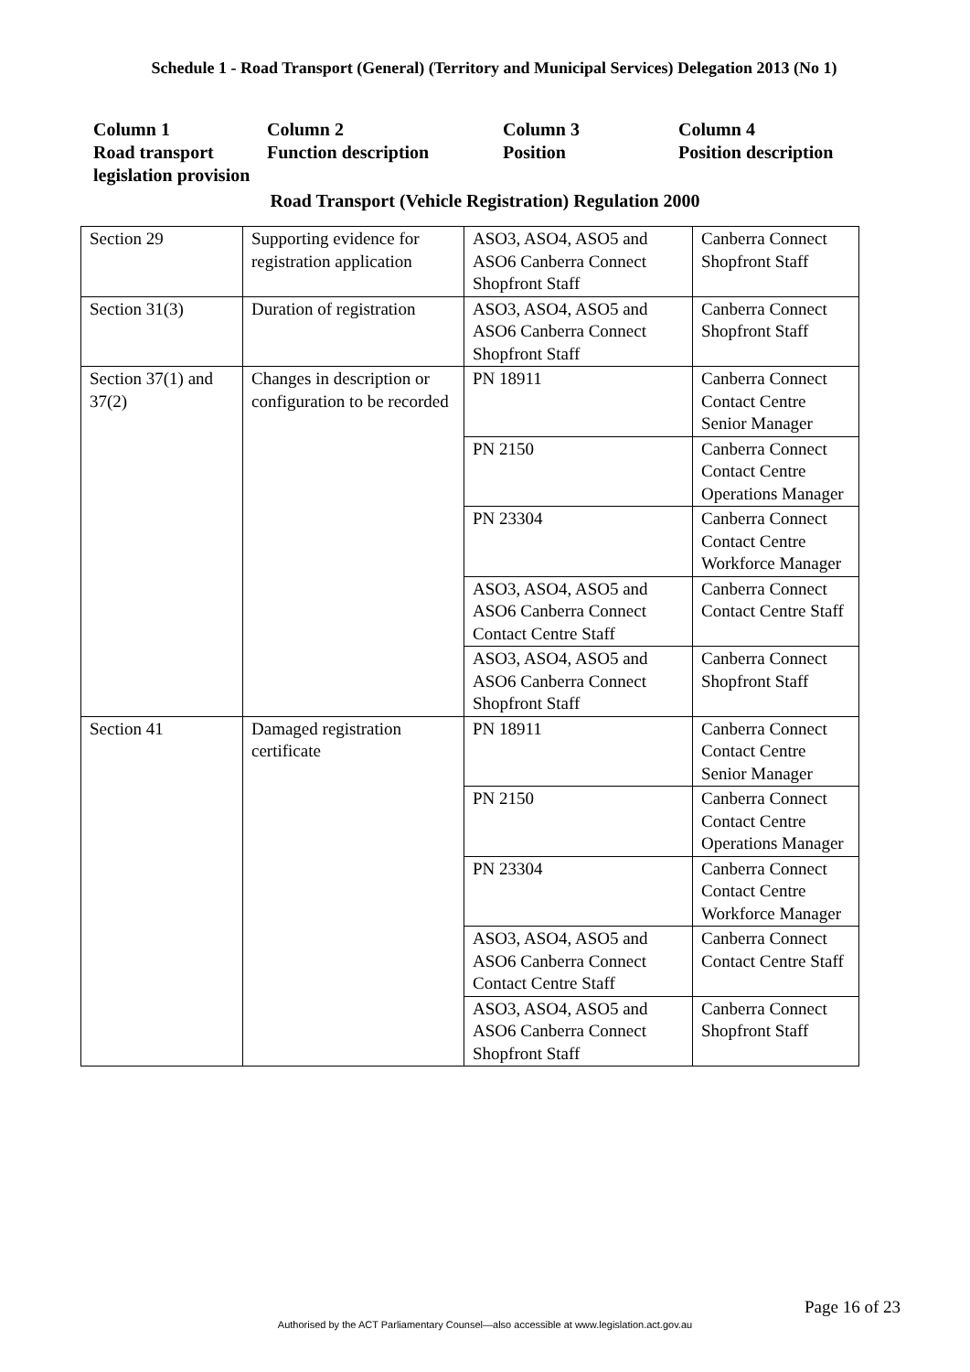Schedule 1 - Road Transport (General) (Territory and Municipal Services) Delegation 2013 (No 1)
Column 1
Road transport legislation provision
Column 2
Function description
Column 3
Position
Column 4
Position description
Road Transport (Vehicle Registration) Regulation 2000
| Section 29 | Supporting evidence for registration application | ASO3, ASO4, ASO5 and ASO6 Canberra Connect Shopfront Staff | Canberra Connect Shopfront Staff |
| Section 31(3) | Duration of registration | ASO3, ASO4, ASO5 and ASO6 Canberra Connect Shopfront Staff | Canberra Connect Shopfront Staff |
| Section 37(1) and 37(2) | Changes in description or configuration to be recorded | PN 18911 | Canberra Connect Contact Centre Senior Manager |
| | | PN 2150 | Canberra Connect Contact Centre Operations Manager |
| | | PN 23304 | Canberra Connect Contact Centre Workforce Manager |
| | | ASO3, ASO4, ASO5 and ASO6 Canberra Connect Contact Centre Staff | Canberra Connect Contact Centre Staff |
| | | ASO3, ASO4, ASO5 and ASO6 Canberra Connect Shopfront Staff | Canberra Connect Shopfront Staff |
| Section 41 | Damaged registration certificate | PN 18911 | Canberra Connect Contact Centre Senior Manager |
| | | PN 2150 | Canberra Connect Contact Centre Operations Manager |
| | | PN 23304 | Canberra Connect Contact Centre Workforce Manager |
| | | ASO3, ASO4, ASO5 and ASO6 Canberra Connect Contact Centre Staff | Canberra Connect Contact Centre Staff |
| | | ASO3, ASO4, ASO5 and ASO6 Canberra Connect Shopfront Staff | Canberra Connect Shopfront Staff |
Page 16 of 23
Authorised by the ACT Parliamentary Counsel—also accessible at www.legislation.act.gov.au